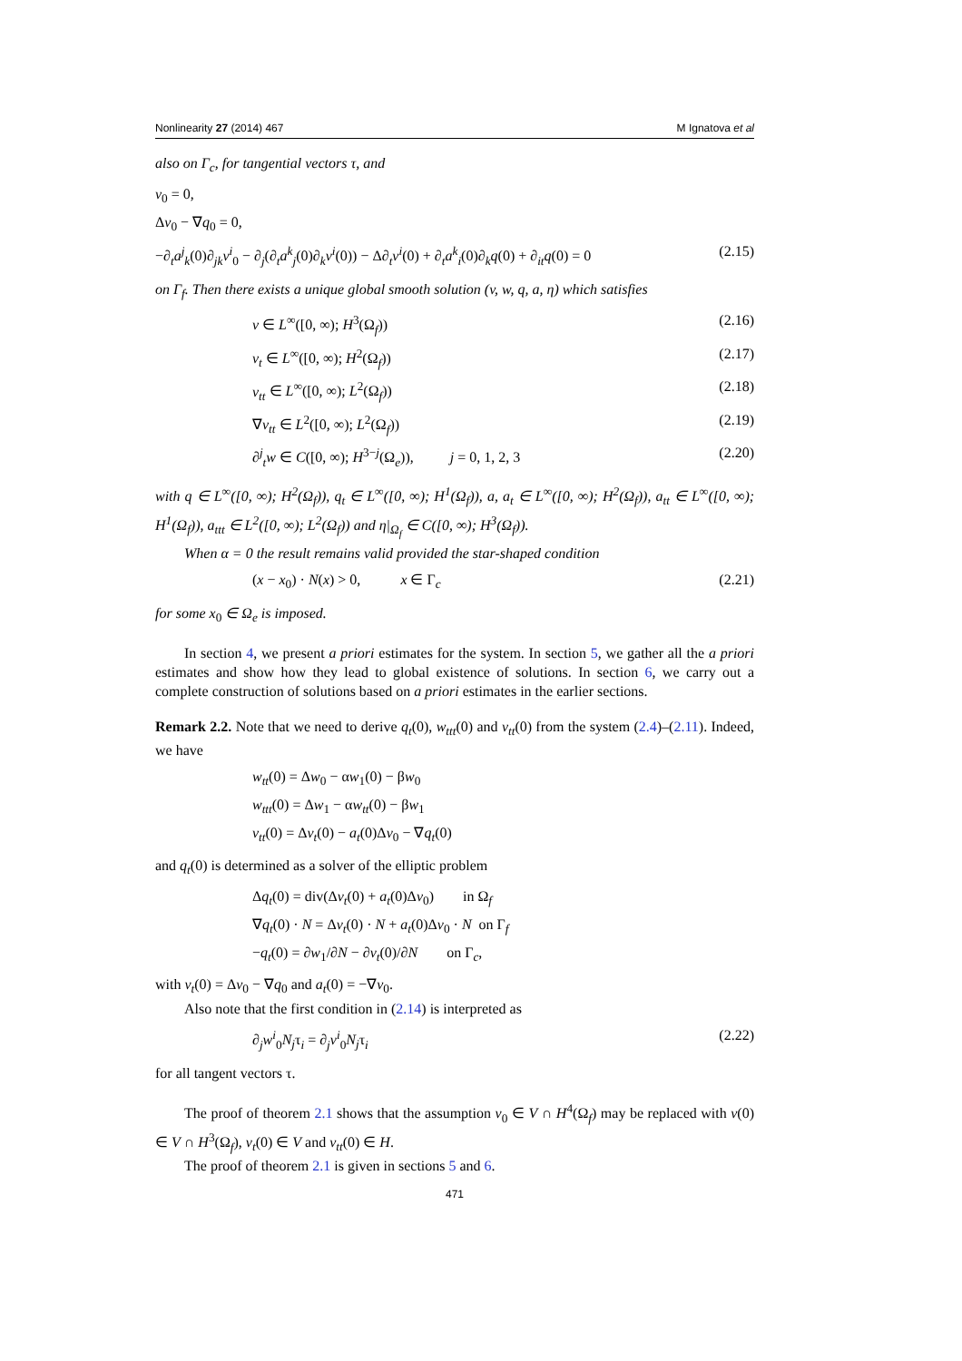Nonlinearity 27 (2014) 467 M Ignatova et al
also on Γ<sub>c</sub>, for tangential vectors τ, and
v<sub>0</sub> = 0,
Δv<sub>0</sub> − ∇q<sub>0</sub> = 0,
−∂<sub>t</sub>a<sup>j</sup><sub>k</sub>(0)∂<sub>jk</sub>v<sup>i</sup><sub>0</sub> − ∂<sub>j</sub>(∂<sub>t</sub>a<sup>k</sup><sub>j</sub>(0)∂<sub>k</sub>v<sup>i</sup>(0)) − Δ∂<sub>t</sub>v<sup>i</sup>(0) + ∂<sub>t</sub>a<sup>k</sup><sub>i</sub>(0)∂<sub>k</sub>q(0) + ∂<sub>it</sub>q(0) = 0 (2.15)
on Γ<sub>f</sub>. Then there exists a unique global smooth solution (v, w, q, a, η) which satisfies
v ∈ L<sup>∞</sup>([0, ∞); H<sup>3</sup>(Ω<sub>f</sub>)) (2.16)
v<sub>t</sub> ∈ L<sup>∞</sup>([0, ∞); H<sup>2</sup>(Ω<sub>f</sub>)) (2.17)
v<sub>tt</sub> ∈ L<sup>∞</sup>([0, ∞); L<sup>2</sup>(Ω<sub>f</sub>)) (2.18)
∇v<sub>tt</sub> ∈ L<sup>2</sup>([0, ∞); L<sup>2</sup>(Ω<sub>f</sub>)) (2.19)
∂<sup>j</sup><sub>t</sub>w ∈ C([0, ∞); H<sup>3−j</sup>(Ω<sub>e</sub>)), j = 0, 1, 2, 3 (2.20)
with q ∈ L<sup>∞</sup>([0, ∞); H<sup>2</sup>(Ω<sub>f</sub>)), q<sub>t</sub> ∈ L<sup>∞</sup>([0, ∞); H<sup>1</sup>(Ω<sub>f</sub>)), a, a<sub>t</sub> ∈ L<sup>∞</sup>([0, ∞); H<sup>2</sup>(Ω<sub>f</sub>)), a<sub>tt</sub> ∈ L<sup>∞</sup>([0, ∞); H<sup>1</sup>(Ω<sub>f</sub>)), a<sub>ttt</sub> ∈ L<sup>2</sup>([0, ∞); L<sup>2</sup>(Ω<sub>f</sub>)) and η|<sub>Ω<sub>f</sub></sub> ∈ C([0, ∞); H<sup>3</sup>(Ω<sub>f</sub>)).
When α = 0 the result remains valid provided the star-shaped condition
(x − x<sub>0</sub>) · N(x) > 0, x ∈ Γ<sub>c</sub> (2.21)
for some x<sub>0</sub> ∈ Ω<sub>e</sub> is imposed.
In section 4, we present a priori estimates for the system. In section 5, we gather all the a priori estimates and show how they lead to global existence of solutions. In section 6, we carry out a complete construction of solutions based on a priori estimates in the earlier sections.
Remark 2.2. Note that we need to derive q<sub>t</sub>(0), w<sub>ttt</sub>(0) and v<sub>tt</sub>(0) from the system (2.4)–(2.11). Indeed, we have
w<sub>tt</sub>(0) = Δw<sub>0</sub> − αw<sub>1</sub>(0) − βw<sub>0</sub>
w<sub>ttt</sub>(0) = Δw<sub>1</sub> − αw<sub>tt</sub>(0) − βw<sub>1</sub>
v<sub>tt</sub>(0) = Δv<sub>t</sub>(0) − a<sub>t</sub>(0)Δv<sub>0</sub> − ∇q<sub>t</sub>(0)
and q<sub>t</sub>(0) is determined as a solver of the elliptic problem
Δq<sub>t</sub>(0) = div(Δv<sub>t</sub>(0) + a<sub>t</sub>(0)Δv<sub>0</sub>) in Ω<sub>f</sub>
∇q<sub>t</sub>(0) · N = Δv<sub>t</sub>(0) · N + a<sub>t</sub>(0)Δv<sub>0</sub> · N on Γ<sub>f</sub>
−q<sub>t</sub>(0) = ∂w<sub>1</sub>/∂N − ∂v<sub>t</sub>(0)/∂N on Γ<sub>c</sub>,
with v<sub>t</sub>(0) = Δv<sub>0</sub> − ∇q<sub>0</sub> and a<sub>t</sub>(0) = −∇v<sub>0</sub>.
Also note that the first condition in (2.14) is interpreted as
∂<sub>j</sub>w<sup>i</sup><sub>0</sub>N<sub>j</sub>τ<sub>i</sub> = ∂<sub>j</sub>v<sup>i</sup><sub>0</sub>N<sub>j</sub>τ<sub>i</sub> (2.22)
for all tangent vectors τ.
The proof of theorem 2.1 shows that the assumption v<sub>0</sub> ∈ V ∩ H<sup>4</sup>(Ω<sub>f</sub>) may be replaced with v(0) ∈ V ∩ H<sup>3</sup>(Ω<sub>f</sub>), v<sub>t</sub>(0) ∈ V and v<sub>tt</sub>(0) ∈ H.
The proof of theorem 2.1 is given in sections 5 and 6.
471